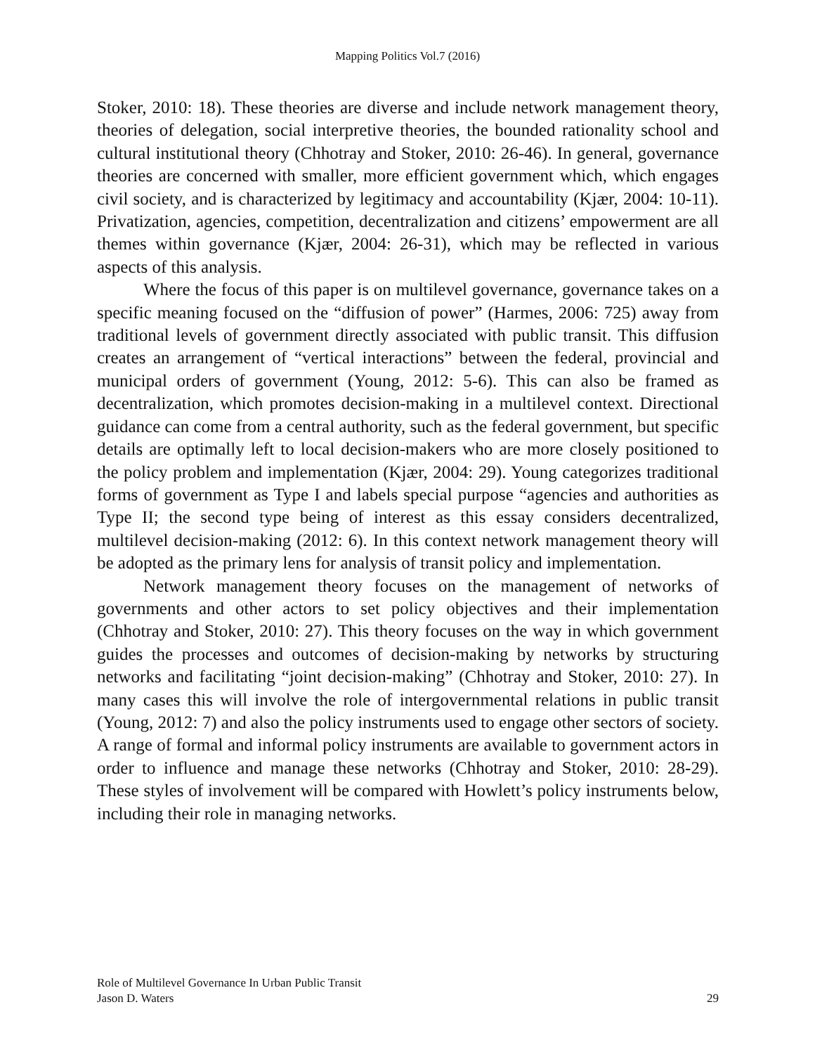Mapping Politics Vol.7 (2016)
Stoker, 2010: 18). These theories are diverse and include network management theory, theories of delegation, social interpretive theories, the bounded rationality school and cultural institutional theory (Chhotray and Stoker, 2010: 26-46). In general, governance theories are concerned with smaller, more efficient government which, which engages civil society, and is characterized by legitimacy and accountability (Kjær, 2004: 10-11). Privatization, agencies, competition, decentralization and citizens’ empowerment are all themes within governance (Kjær, 2004: 26-31), which may be reflected in various aspects of this analysis.
Where the focus of this paper is on multilevel governance, governance takes on a specific meaning focused on the “diffusion of power” (Harmes, 2006: 725) away from traditional levels of government directly associated with public transit. This diffusion creates an arrangement of “vertical interactions” between the federal, provincial and municipal orders of government (Young, 2012: 5-6). This can also be framed as decentralization, which promotes decision-making in a multilevel context. Directional guidance can come from a central authority, such as the federal government, but specific details are optimally left to local decision-makers who are more closely positioned to the policy problem and implementation (Kjær, 2004: 29). Young categorizes traditional forms of government as Type I and labels special purpose “agencies and authorities as Type II; the second type being of interest as this essay considers decentralized, multilevel decision-making (2012: 6). In this context network management theory will be adopted as the primary lens for analysis of transit policy and implementation.
Network management theory focuses on the management of networks of governments and other actors to set policy objectives and their implementation (Chhotray and Stoker, 2010: 27). This theory focuses on the way in which government guides the processes and outcomes of decision-making by networks by structuring networks and facilitating “joint decision-making” (Chhotray and Stoker, 2010: 27). In many cases this will involve the role of intergovernmental relations in public transit (Young, 2012: 7) and also the policy instruments used to engage other sectors of society. A range of formal and informal policy instruments are available to government actors in order to influence and manage these networks (Chhotray and Stoker, 2010: 28-29). These styles of involvement will be compared with Howlett’s policy instruments below, including their role in managing networks.
Role of Multilevel Governance In Urban Public Transit
Jason D. Waters 29